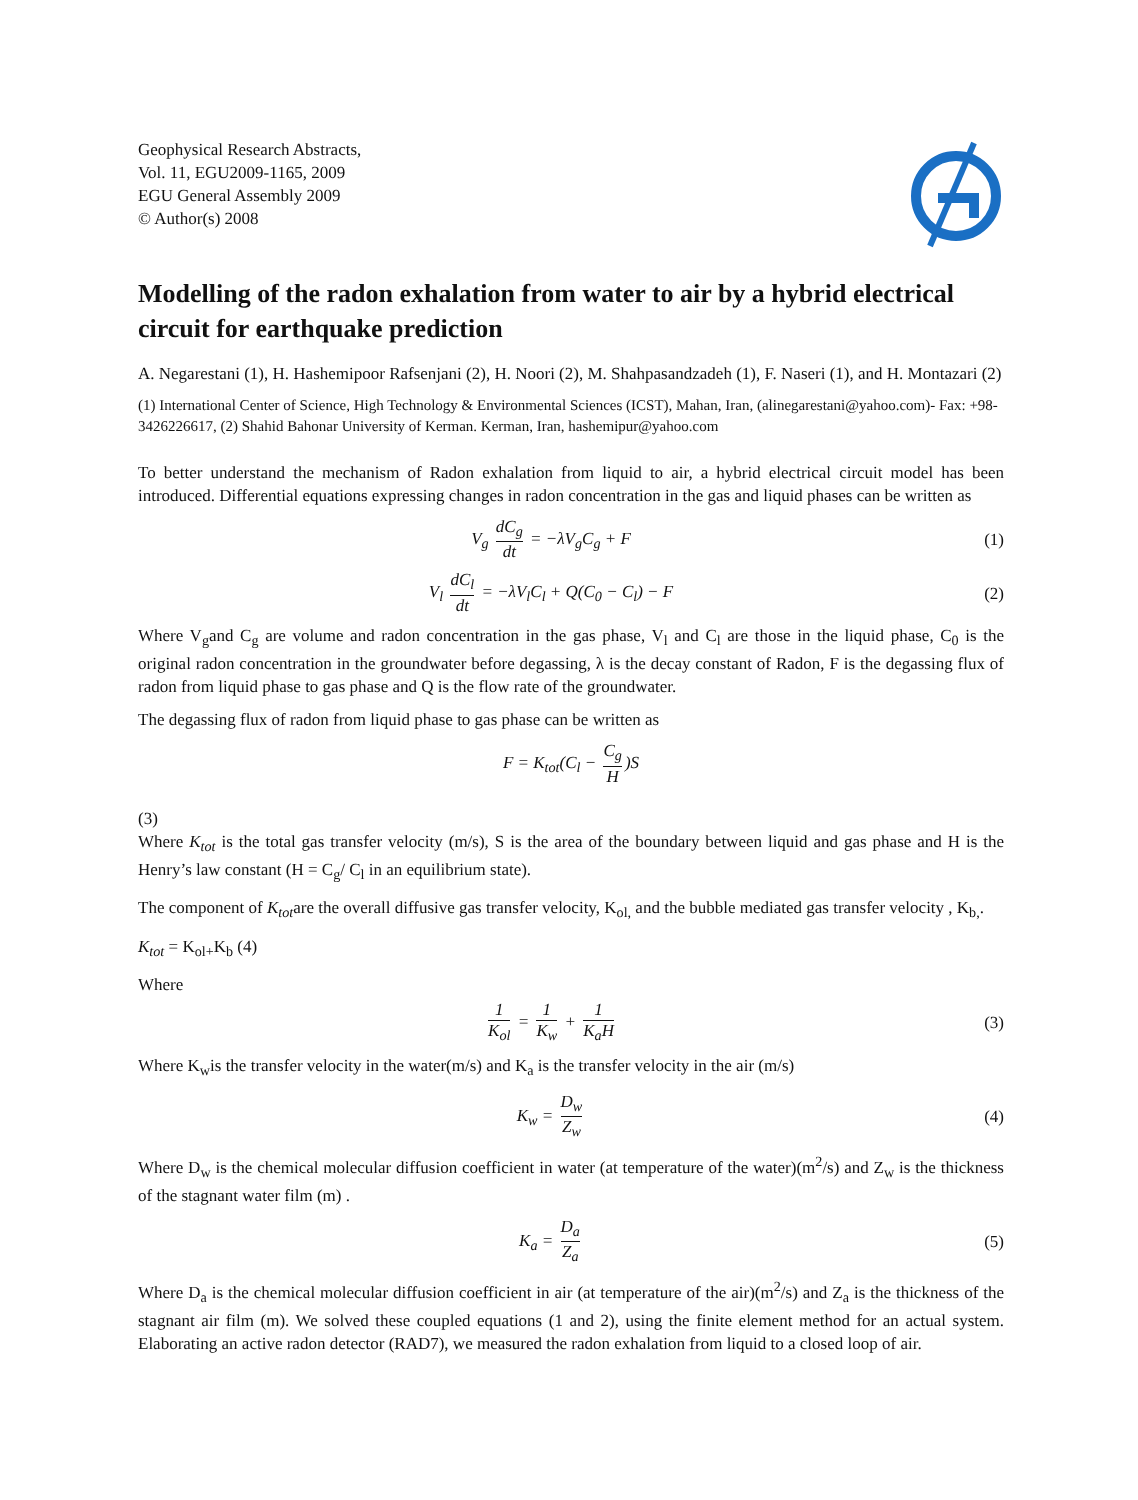Geophysical Research Abstracts,
Vol. 11, EGU2009-1165, 2009
EGU General Assembly 2009
© Author(s) 2008
Modelling of the radon exhalation from water to air by a hybrid electrical circuit for earthquake prediction
A. Negarestani (1), H. Hashemipoor Rafsenjani (2), H. Noori (2), M. Shahpasandzadeh (1), F. Naseri (1), and H. Montazari (2)
(1) International Center of Science, High Technology & Environmental Sciences (ICST), Mahan, Iran, (alinegarestani@yahoo.com)- Fax: +98-3426226617, (2) Shahid Bahonar University of Kerman. Kerman, Iran, hashemipur@yahoo.com
To better understand the mechanism of Radon exhalation from liquid to air, a hybrid electrical circuit model has been introduced. Differential equations expressing changes in radon concentration in the gas and liquid phases can be written as
V<sub>g</sub> dC<sub>g</sub> dt = −λV<sub>g</sub>C<sub>g</sub> + F (1)
V<sub>l</sub> dC<sub>l</sub> dt = −λV<sub>l</sub>C<sub>l</sub> + Q(C<sub>0</sub> − C<sub>l</sub>) − F
(2)
Where V<sub>g</sub>and C<sub>g</sub> are volume and radon concentration in the gas phase, V<sub>l</sub> and C<sub>l</sub> are those in the liquid phase, C<sub>0</sub> is the original radon concentration in the groundwater before degassing, λ is the decay constant of Radon, F is the degassing flux of radon from liquid phase to gas phase and Q is the flow rate of the groundwater.
The degassing flux of radon from liquid phase to gas phase can be written as
F = K<sub>tot</sub>(C<sub>l</sub> − C<sub>g</sub> H)S
(3)
Where K<sub>tot</sub> is the total gas transfer velocity (m/s), S is the area of the boundary between liquid and gas phase and H is the Henry’s law constant (H = C<sub>g</sub>/ C<sub>l</sub> in an equilibrium state).
The component of K<sub>tot</sub>are the overall diffusive gas transfer velocity, K<sub>ol,</sub> and the bubble mediated gas transfer velocity , K<sub>b,</sub>.
K<sub>tot</sub> = K<sub>ol+</sub>K<sub>b</sub> (4)
Where
1 K<sub>ol</sub> = 1 K<sub>w</sub> + 1 K<sub>a</sub>H
(3)
Where K<sub>w</sub>is the transfer velocity in the water(m/s) and K<sub>a</sub> is the transfer velocity in the air (m/s)
K<sub>w</sub> = D<sub>w</sub> Z<sub>w</sub>
(4)
Where D<sub>w</sub> is the chemical molecular diffusion coefficient in water (at temperature of the water)(m<sup>2</sup>/s) and Z<sub>w</sub> is the thickness of the stagnant water film (m) .
K<sub>a</sub> = D<sub>a</sub> Z<sub>a</sub>
(5)
Where D<sub>a</sub> is the chemical molecular diffusion coefficient in air (at temperature of the air)(m<sup>2</sup>/s) and Z<sub>a</sub> is the thickness of the stagnant air film (m). We solved these coupled equations (1 and 2), using the finite element method for an actual system. Elaborating an active radon detector (RAD7), we measured the radon exhalation from liquid to a closed loop of air.